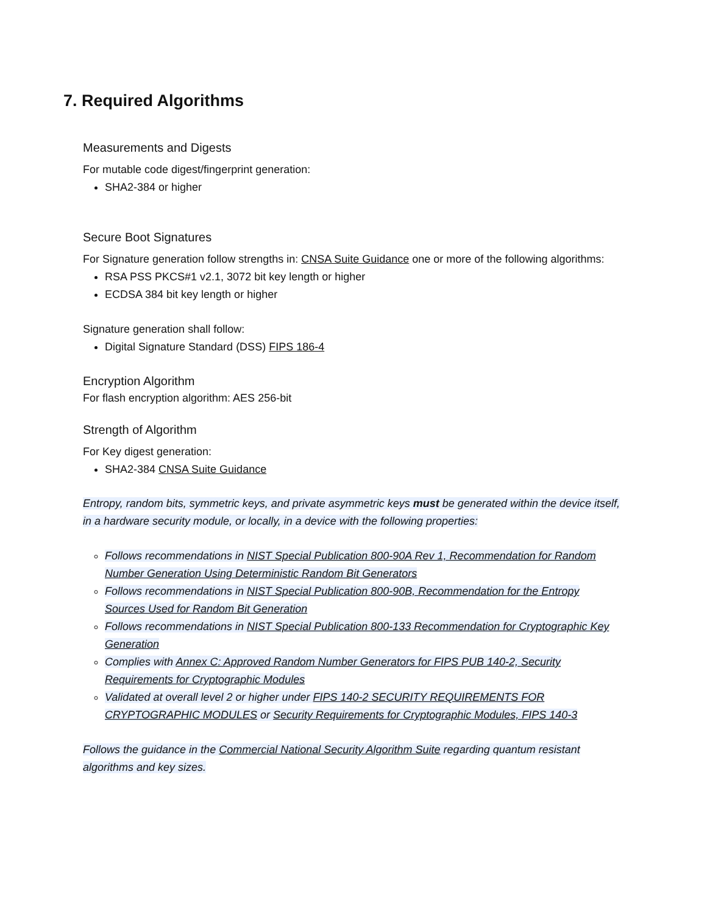7. Required Algorithms
Measurements and Digests
For mutable code digest/fingerprint generation:
SHA2-384 or higher
Secure Boot Signatures
For Signature generation follow strengths in: CNSA Suite Guidance one or more of the following algorithms:
RSA PSS PKCS#1 v2.1, 3072 bit key length or higher
ECDSA 384 bit key length or higher
Signature generation shall follow:
Digital Signature Standard (DSS) FIPS 186-4
Encryption Algorithm
For flash encryption algorithm: AES 256-bit
Strength of Algorithm
For Key digest generation:
SHA2-384 CNSA Suite Guidance
Entropy, random bits, symmetric keys, and private asymmetric keys must be generated within the device itself, in a hardware security module, or locally, in a device with the following properties:
Follows recommendations in NIST Special Publication 800-90A Rev 1, Recommendation for Random Number Generation Using Deterministic Random Bit Generators
Follows recommendations in NIST Special Publication 800-90B, Recommendation for the Entropy Sources Used for Random Bit Generation
Follows recommendations in NIST Special Publication 800-133 Recommendation for Cryptographic Key Generation
Complies with Annex C: Approved Random Number Generators for FIPS PUB 140-2, Security Requirements for Cryptographic Modules
Validated at overall level 2 or higher under FIPS 140-2 SECURITY REQUIREMENTS FOR CRYPTOGRAPHIC MODULES or Security Requirements for Cryptographic Modules, FIPS 140-3
Follows the guidance in the Commercial National Security Algorithm Suite regarding quantum resistant algorithms and key sizes.